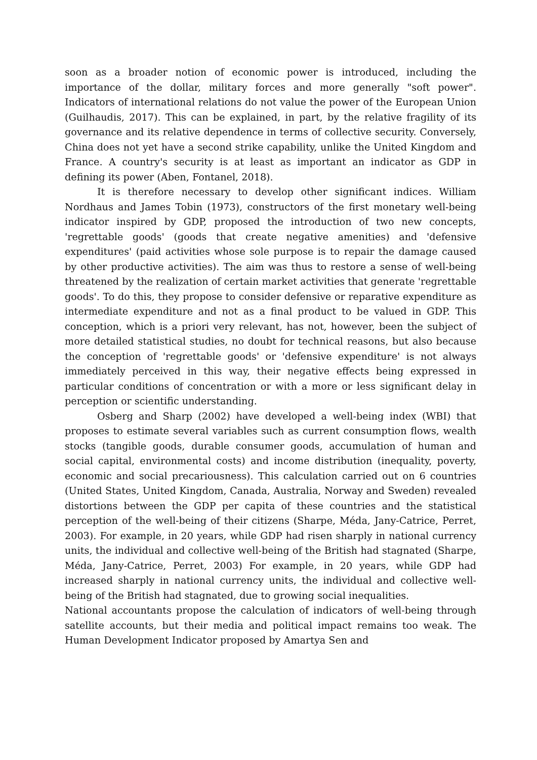soon as a broader notion of economic power is introduced, including the importance of the dollar, military forces and more generally "soft power". Indicators of international relations do not value the power of the European Union (Guilhaudis, 2017). This can be explained, in part, by the relative fragility of its governance and its relative dependence in terms of collective security. Conversely, China does not yet have a second strike capability, unlike the United Kingdom and France. A country's security is at least as important an indicator as GDP in defining its power (Aben, Fontanel, 2018).
It is therefore necessary to develop other significant indices. William Nordhaus and James Tobin (1973), constructors of the first monetary well-being indicator inspired by GDP, proposed the introduction of two new concepts, 'regrettable goods' (goods that create negative amenities) and 'defensive expenditures' (paid activities whose sole purpose is to repair the damage caused by other productive activities). The aim was thus to restore a sense of well-being threatened by the realization of certain market activities that generate 'regrettable goods'. To do this, they propose to consider defensive or reparative expenditure as intermediate expenditure and not as a final product to be valued in GDP. This conception, which is a priori very relevant, has not, however, been the subject of more detailed statistical studies, no doubt for technical reasons, but also because the conception of 'regrettable goods' or 'defensive expenditure' is not always immediately perceived in this way, their negative effects being expressed in particular conditions of concentration or with a more or less significant delay in perception or scientific understanding.
Osberg and Sharp (2002) have developed a well-being index (WBI) that proposes to estimate several variables such as current consumption flows, wealth stocks (tangible goods, durable consumer goods, accumulation of human and social capital, environmental costs) and income distribution (inequality, poverty, economic and social precariousness). This calculation carried out on 6 countries (United States, United Kingdom, Canada, Australia, Norway and Sweden) revealed distortions between the GDP per capita of these countries and the statistical perception of the well-being of their citizens (Sharpe, Méda, Jany-Catrice, Perret, 2003). For example, in 20 years, while GDP had risen sharply in national currency units, the individual and collective well-being of the British had stagnated (Sharpe, Méda, Jany-Catrice, Perret, 2003) For example, in 20 years, while GDP had increased sharply in national currency units, the individual and collective well-being of the British had stagnated, due to growing social inequalities.
National accountants propose the calculation of indicators of well-being through satellite accounts, but their media and political impact remains too weak. The Human Development Indicator proposed by Amartya Sen and